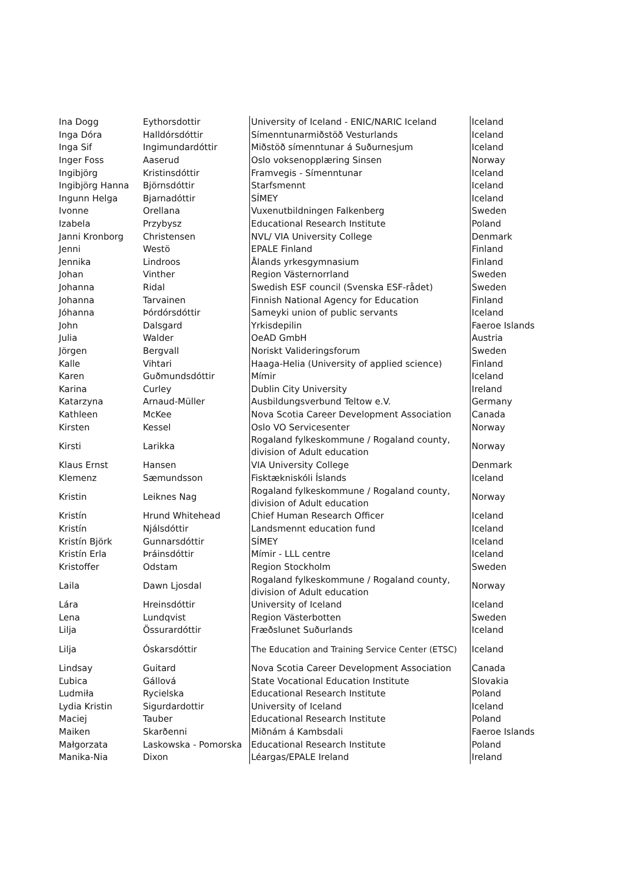| Ina Dogg | Eythorsdottir | University of Iceland - ENIC/NARIC Iceland | Iceland |
| Inga Dóra | Halldórsdóttir | Símenntunarmiðstöð Vesturlands | Iceland |
| Inga Sif | Ingimundardóttir | Miðstöð símenntunar á Suðurnesjum | Iceland |
| Inger Foss | Aaserud | Oslo voksenopplæring Sinsen | Norway |
| Ingibjörg | Kristinsdóttir | Framvegis - Símenntunar | Iceland |
| Ingibjörg Hanna | Björnsdóttir | Starfsmennt | Iceland |
| Ingunn Helga | Bjarnadóttir | SÍMEY | Iceland |
| Ivonne | Orellana | Vuxenutbildningen Falkenberg | Sweden |
| Izabela | Przybysz | Educational Research Institute | Poland |
| Janni Kronborg | Christensen | NVL/ VIA University College | Denmark |
| Jenni | Westö | EPALE Finland | Finland |
| Jennika | Lindroos | Ålands yrkesgymnasium | Finland |
| Johan | Vinther | Region Västernorrland | Sweden |
| Johanna | Ridal | Swedish ESF council (Svenska ESF-rådet) | Sweden |
| Johanna | Tarvainen | Finnish National Agency for Education | Finland |
| Jóhanna | Þórdórsdóttir | Sameyki union of public servants | Iceland |
| John | Dalsgard | Yrkisdepilin | Faeroe Islands |
| Julia | Walder | OeAD GmbH | Austria |
| Jörgen | Bergvall | Noriskt Valideringsforum | Sweden |
| Kalle | Vihtari | Haaga-Helia (University of applied science) | Finland |
| Karen | Guðmundsdóttir | Mímir | Iceland |
| Karina | Curley | Dublin City University | Ireland |
| Katarzyna | Arnaud-Müller | Ausbildungsverbund Teltow e.V. | Germany |
| Kathleen | McKee | Nova Scotia Career Development Association | Canada |
| Kirsten | Kessel | Oslo VO Servicesenter | Norway |
| Kirsti | Larikka | Rogaland fylkeskommune / Rogaland county, division of Adult education | Norway |
| Klaus Ernst | Hansen | VIA University College | Denmark |
| Klemenz | Sæmundsson | Fisktækniskóli Íslands | Iceland |
| Kristin | Leiknes Nag | Rogaland fylkeskommune / Rogaland county, division of Adult education | Norway |
| Kristín | Hrund Whitehead | Chief Human Research Officer | Iceland |
| Kristín | Njálsdóttir | Landsmennt education fund | Iceland |
| Kristín Björk | Gunnarsdóttir | SÍMEY | Iceland |
| Kristín Erla | Þráinsdóttir | Mímir - LLL centre | Iceland |
| Kristoffer | Odstam | Region Stockholm | Sweden |
| Laila | Dawn Ljosdal | Rogaland fylkeskommune / Rogaland county, division of Adult education | Norway |
| Lára | Hreinsdóttir | University of Iceland | Iceland |
| Lena | Lundqvist | Region Västerbotten | Sweden |
| Lilja | Össurardóttir | Fræðslunet Suðurlands | Iceland |
| Lilja | Óskarsdóttir | The Education and Training Service Center (ETSC) | Iceland |
| Lindsay | Guitard | Nova Scotia Career Development Association | Canada |
| Ľubica | Gállová | State Vocational Education Institute | Slovakia |
| Ludmiła | Rycielska | Educational Research Institute | Poland |
| Lydia Kristin | Sigurdardottir | University of Iceland | Iceland |
| Maciej | Tauber | Educational Research Institute | Poland |
| Maiken | Skarðenni | Miðnám á Kambsdali | Faeroe Islands |
| Małgorzata | Laskowska - Pomorska | Educational Research Institute | Poland |
| Manika-Nia | Dixon | Léargas/EPALE Ireland | Ireland |